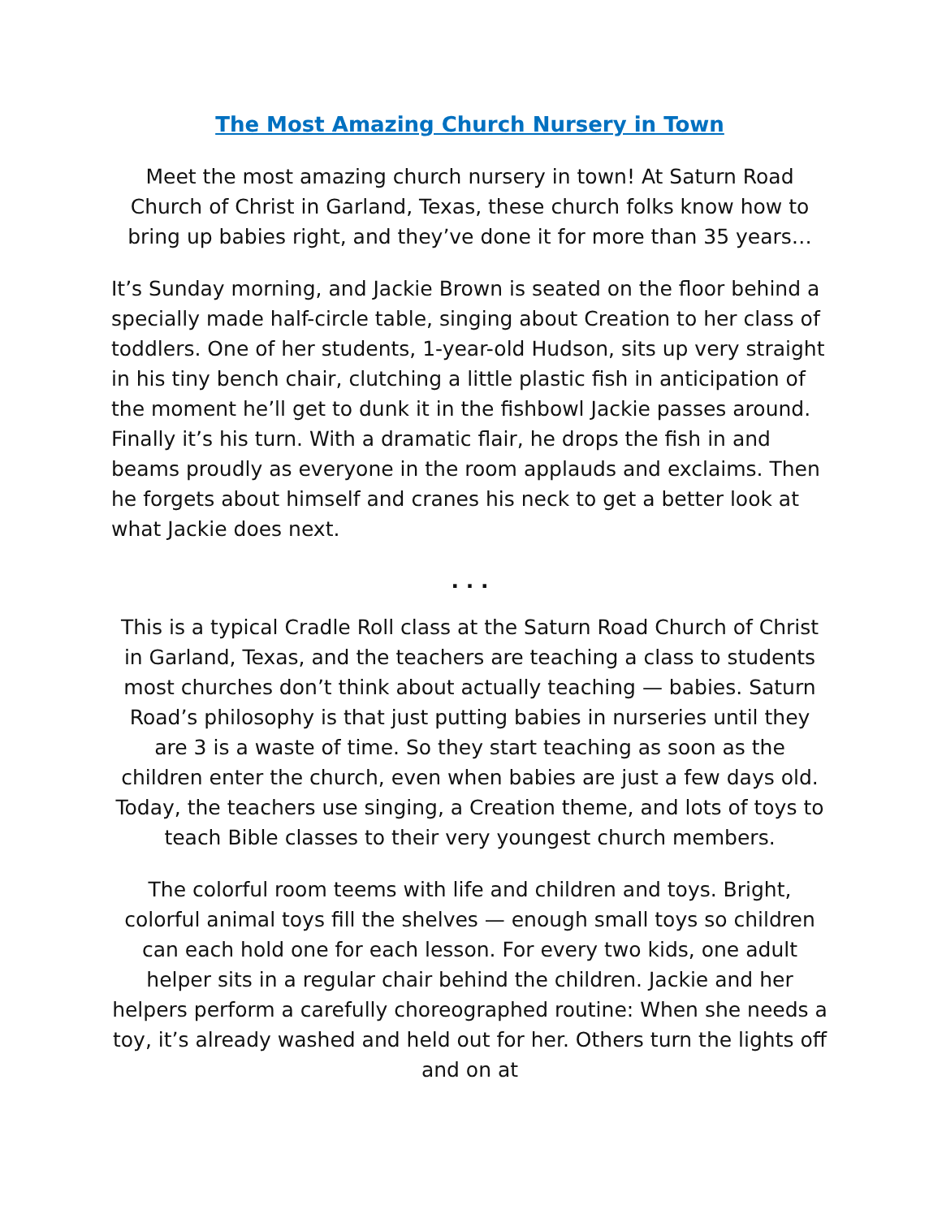The Most Amazing Church Nursery in Town
Meet the most amazing church nursery in town! At Saturn Road Church of Christ in Garland, Texas, these church folks know how to bring up babies right, and they’ve done it for more than 35 years…
It’s Sunday morning, and Jackie Brown is seated on the floor behind a specially made half-circle table, singing about Creation to her class of toddlers. One of her students, 1-year-old Hudson, sits up very straight in his tiny bench chair, clutching a little plastic fish in anticipation of the moment he’ll get to dunk it in the fishbowl Jackie passes around. Finally it’s his turn. With a dramatic flair, he drops the fish in and beams proudly as everyone in the room applauds and exclaims. Then he forgets about himself and cranes his neck to get a better look at what Jackie does next.
. . .
This is a typical Cradle Roll class at the Saturn Road Church of Christ in Garland, Texas, and the teachers are teaching a class to students most churches don’t think about actually teaching — babies. Saturn Road’s philosophy is that just putting babies in nurseries until they are 3 is a waste of time. So they start teaching as soon as the children enter the church, even when babies are just a few days old. Today, the teachers use singing, a Creation theme, and lots of toys to teach Bible classes to their very youngest church members.
The colorful room teems with life and children and toys. Bright, colorful animal toys fill the shelves — enough small toys so children can each hold one for each lesson. For every two kids, one adult helper sits in a regular chair behind the children. Jackie and her helpers perform a carefully choreographed routine: When she needs a toy, it’s already washed and held out for her. Others turn the lights off and on at